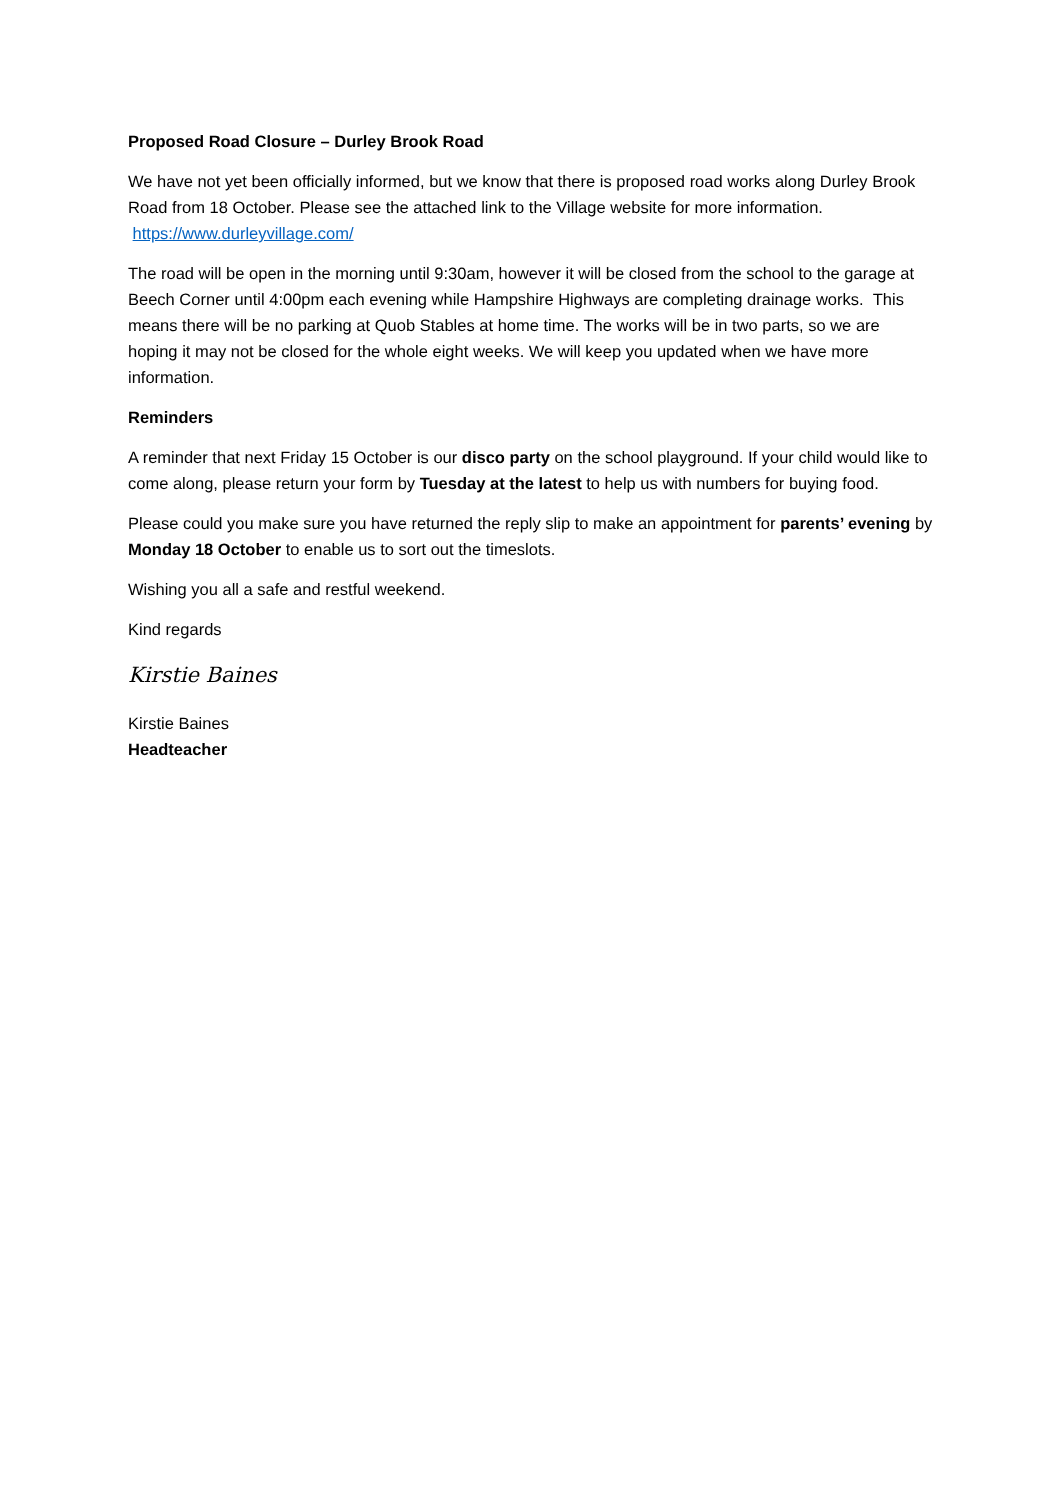Proposed Road Closure – Durley Brook Road
We have not yet been officially informed, but we know that there is proposed road works along Durley Brook Road from 18 October. Please see the attached link to the Village website for more information. https://www.durleyvillage.com/
The road will be open in the morning until 9:30am, however it will be closed from the school to the garage at Beech Corner until 4:00pm each evening while Hampshire Highways are completing drainage works. This means there will be no parking at Quob Stables at home time. The works will be in two parts, so we are hoping it may not be closed for the whole eight weeks. We will keep you updated when we have more information.
Reminders
A reminder that next Friday 15 October is our disco party on the school playground. If your child would like to come along, please return your form by Tuesday at the latest to help us with numbers for buying food.
Please could you make sure you have returned the reply slip to make an appointment for parents’ evening by Monday 18 October to enable us to sort out the timeslots.
Wishing you all a safe and restful weekend.
Kind regards
Kirstie Baines
Kirstie Baines
Headteacher